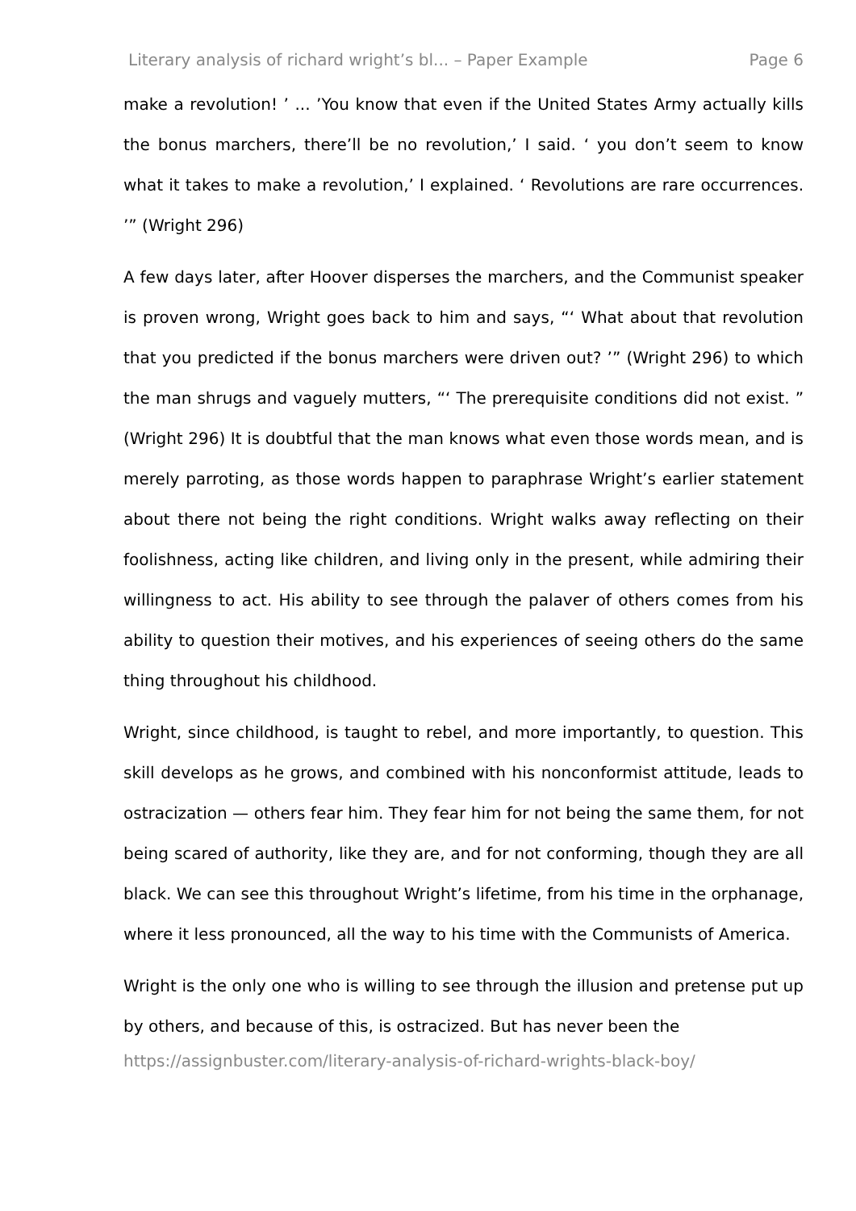Literary analysis of richard wright’s bl... – Paper Example Page 6
make a revolution! ’ ... ’You know that even if the United States Army actually kills the bonus marchers, there’ll be no revolution,’ I said. ‘ you don’t seem to know what it takes to make a revolution,’ I explained. ‘ Revolutions are rare occurrences. ’” (Wright 296)
A few days later, after Hoover disperses the marchers, and the Communist speaker is proven wrong, Wright goes back to him and says, “‘ What about that revolution that you predicted if the bonus marchers were driven out? ’” (Wright 296) to which the man shrugs and vaguely mutters, “‘ The prerequisite conditions did not exist. ” (Wright 296) It is doubtful that the man knows what even those words mean, and is merely parroting, as those words happen to paraphrase Wright’s earlier statement about there not being the right conditions. Wright walks away reflecting on their foolishness, acting like children, and living only in the present, while admiring their willingness to act. His ability to see through the palaver of others comes from his ability to question their motives, and his experiences of seeing others do the same thing throughout his childhood.
Wright, since childhood, is taught to rebel, and more importantly, to question. This skill develops as he grows, and combined with his nonconformist attitude, leads to ostracization — others fear him. They fear him for not being the same them, for not being scared of authority, like they are, and for not conforming, though they are all black. We can see this throughout Wright’s lifetime, from his time in the orphanage, where it less pronounced, all the way to his time with the Communists of America.
Wright is the only one who is willing to see through the illusion and pretense put up by others, and because of this, is ostracized. But has never been the
https://assignbuster.com/literary-analysis-of-richard-wrights-black-boy/